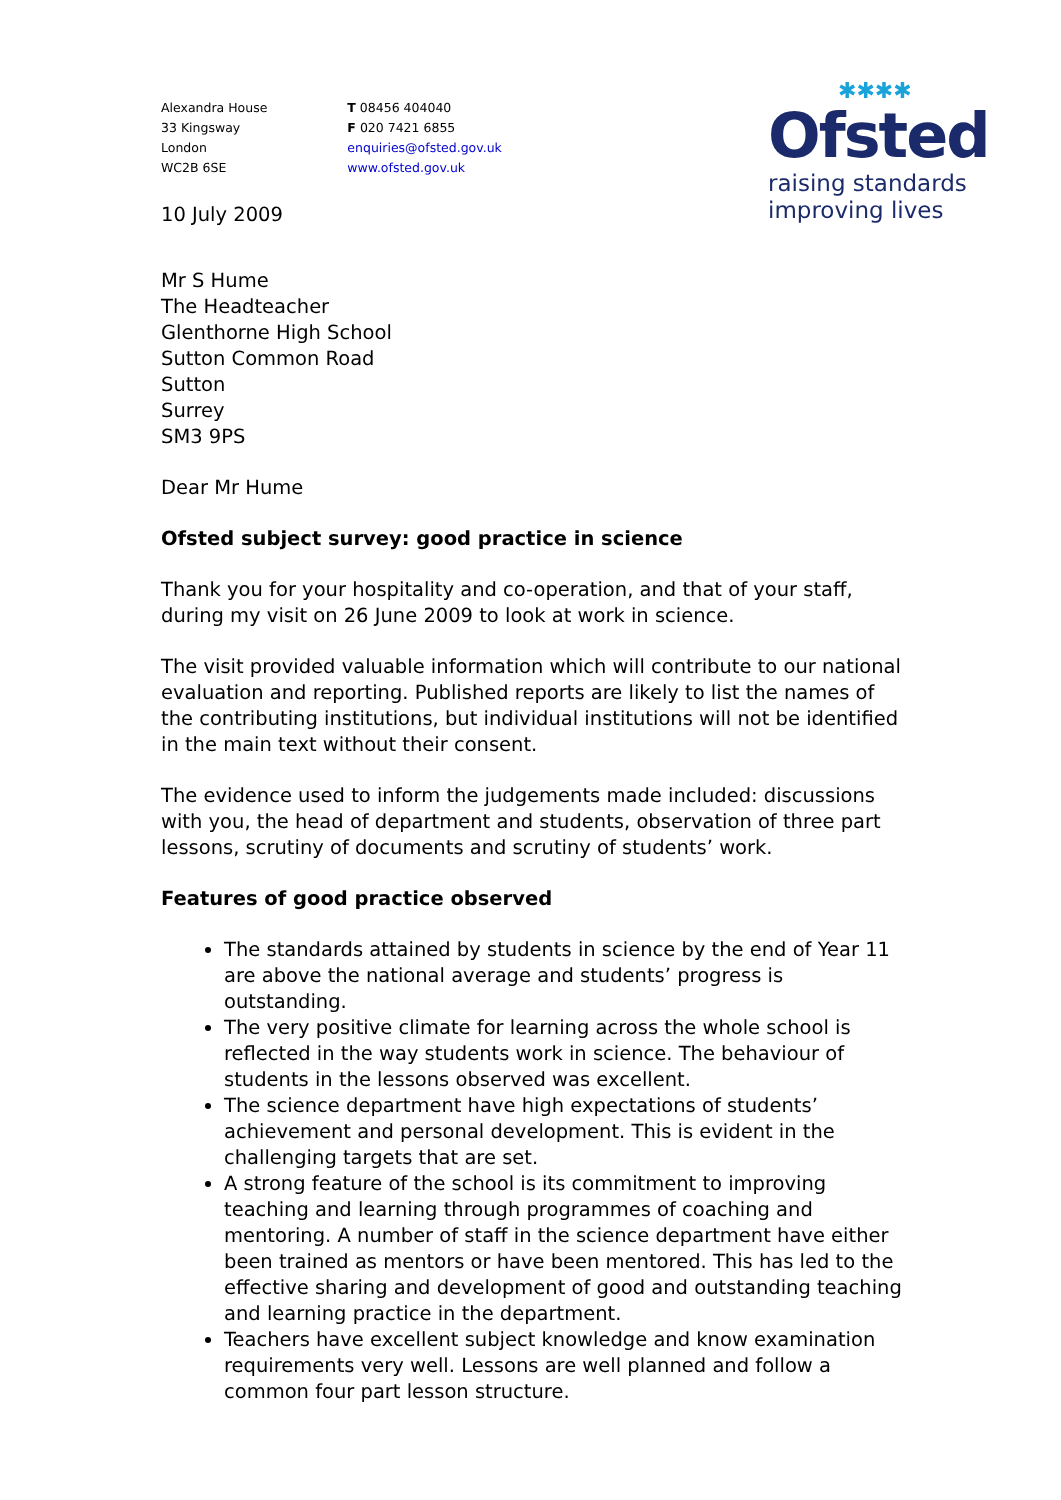Alexandra House
33 Kingsway
London
WC2B 6SE
T 08456 404040
F 020 7421 6855
enquiries@ofsted.gov.uk
www.ofsted.gov.uk
✱✱✱✱
Ofsted
raising standards
improving lives
10 July 2009
Mr S Hume
The Headteacher
Glenthorne High School
Sutton Common Road
Sutton
Surrey
SM3 9PS
Dear Mr Hume
Ofsted subject survey: good practice in science
Thank you for your hospitality and co-operation, and that of your staff, during my visit on 26 June 2009 to look at work in science.
The visit provided valuable information which will contribute to our national evaluation and reporting. Published reports are likely to list the names of the contributing institutions, but individual institutions will not be identified in the main text without their consent.
The evidence used to inform the judgements made included: discussions with you, the head of department and students, observation of three part lessons, scrutiny of documents and scrutiny of students’ work.
Features of good practice observed
The standards attained by students in science by the end of Year 11 are above the national average and students’ progress is outstanding.
The very positive climate for learning across the whole school is reflected in the way students work in science. The behaviour of students in the lessons observed was excellent.
The science department have high expectations of students’ achievement and personal development. This is evident in the challenging targets that are set.
A strong feature of the school is its commitment to improving teaching and learning through programmes of coaching and mentoring. A number of staff in the science department have either been trained as mentors or have been mentored. This has led to the effective sharing and development of good and outstanding teaching and learning practice in the department.
Teachers have excellent subject knowledge and know examination requirements very well. Lessons are well planned and follow a common four part lesson structure.